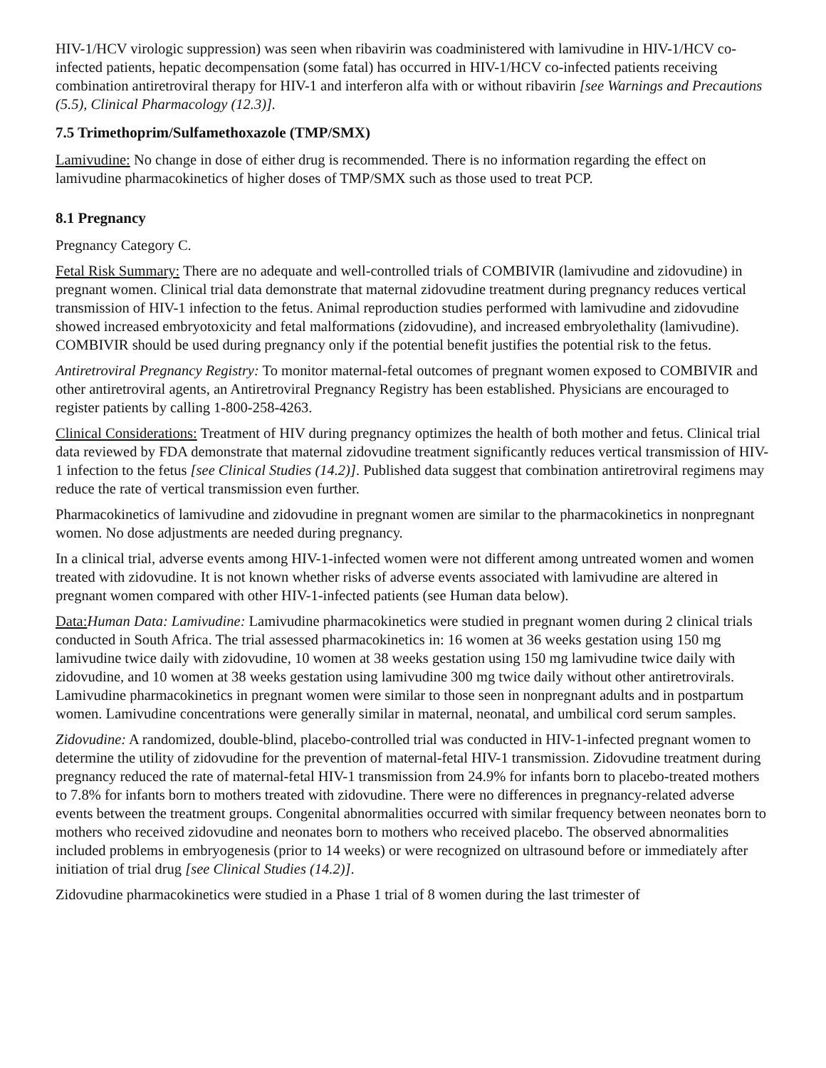HIV-1/HCV virologic suppression) was seen when ribavirin was coadministered with lamivudine in HIV-1/HCV co-infected patients, hepatic decompensation (some fatal) has occurred in HIV-1/HCV co-infected patients receiving combination antiretroviral therapy for HIV-1 and interferon alfa with or without ribavirin [see Warnings and Precautions (5.5), Clinical Pharmacology (12.3)].
7.5 Trimethoprim/Sulfamethoxazole (TMP/SMX)
Lamivudine: No change in dose of either drug is recommended. There is no information regarding the effect on lamivudine pharmacokinetics of higher doses of TMP/SMX such as those used to treat PCP.
8.1 Pregnancy
Pregnancy Category C.
Fetal Risk Summary: There are no adequate and well-controlled trials of COMBIVIR (lamivudine and zidovudine) in pregnant women. Clinical trial data demonstrate that maternal zidovudine treatment during pregnancy reduces vertical transmission of HIV-1 infection to the fetus. Animal reproduction studies performed with lamivudine and zidovudine showed increased embryotoxicity and fetal malformations (zidovudine), and increased embryolethality (lamivudine). COMBIVIR should be used during pregnancy only if the potential benefit justifies the potential risk to the fetus.
Antiretroviral Pregnancy Registry: To monitor maternal-fetal outcomes of pregnant women exposed to COMBIVIR and other antiretroviral agents, an Antiretroviral Pregnancy Registry has been established. Physicians are encouraged to register patients by calling 1-800-258-4263.
Clinical Considerations: Treatment of HIV during pregnancy optimizes the health of both mother and fetus. Clinical trial data reviewed by FDA demonstrate that maternal zidovudine treatment significantly reduces vertical transmission of HIV-1 infection to the fetus [see Clinical Studies (14.2)]. Published data suggest that combination antiretroviral regimens may reduce the rate of vertical transmission even further.
Pharmacokinetics of lamivudine and zidovudine in pregnant women are similar to the pharmacokinetics in nonpregnant women. No dose adjustments are needed during pregnancy.
In a clinical trial, adverse events among HIV-1-infected women were not different among untreated women and women treated with zidovudine. It is not known whether risks of adverse events associated with lamivudine are altered in pregnant women compared with other HIV-1-infected patients (see Human data below).
Data: Human Data: Lamivudine: Lamivudine pharmacokinetics were studied in pregnant women during 2 clinical trials conducted in South Africa. The trial assessed pharmacokinetics in: 16 women at 36 weeks gestation using 150 mg lamivudine twice daily with zidovudine, 10 women at 38 weeks gestation using 150 mg lamivudine twice daily with zidovudine, and 10 women at 38 weeks gestation using lamivudine 300 mg twice daily without other antiretrovirals. Lamivudine pharmacokinetics in pregnant women were similar to those seen in nonpregnant adults and in postpartum women. Lamivudine concentrations were generally similar in maternal, neonatal, and umbilical cord serum samples.
Zidovudine: A randomized, double-blind, placebo-controlled trial was conducted in HIV-1-infected pregnant women to determine the utility of zidovudine for the prevention of maternal-fetal HIV-1 transmission. Zidovudine treatment during pregnancy reduced the rate of maternal-fetal HIV-1 transmission from 24.9% for infants born to placebo-treated mothers to 7.8% for infants born to mothers treated with zidovudine. There were no differences in pregnancy-related adverse events between the treatment groups. Congenital abnormalities occurred with similar frequency between neonates born to mothers who received zidovudine and neonates born to mothers who received placebo. The observed abnormalities included problems in embryogenesis (prior to 14 weeks) or were recognized on ultrasound before or immediately after initiation of trial drug [see Clinical Studies (14.2)].
Zidovudine pharmacokinetics were studied in a Phase 1 trial of 8 women during the last trimester of